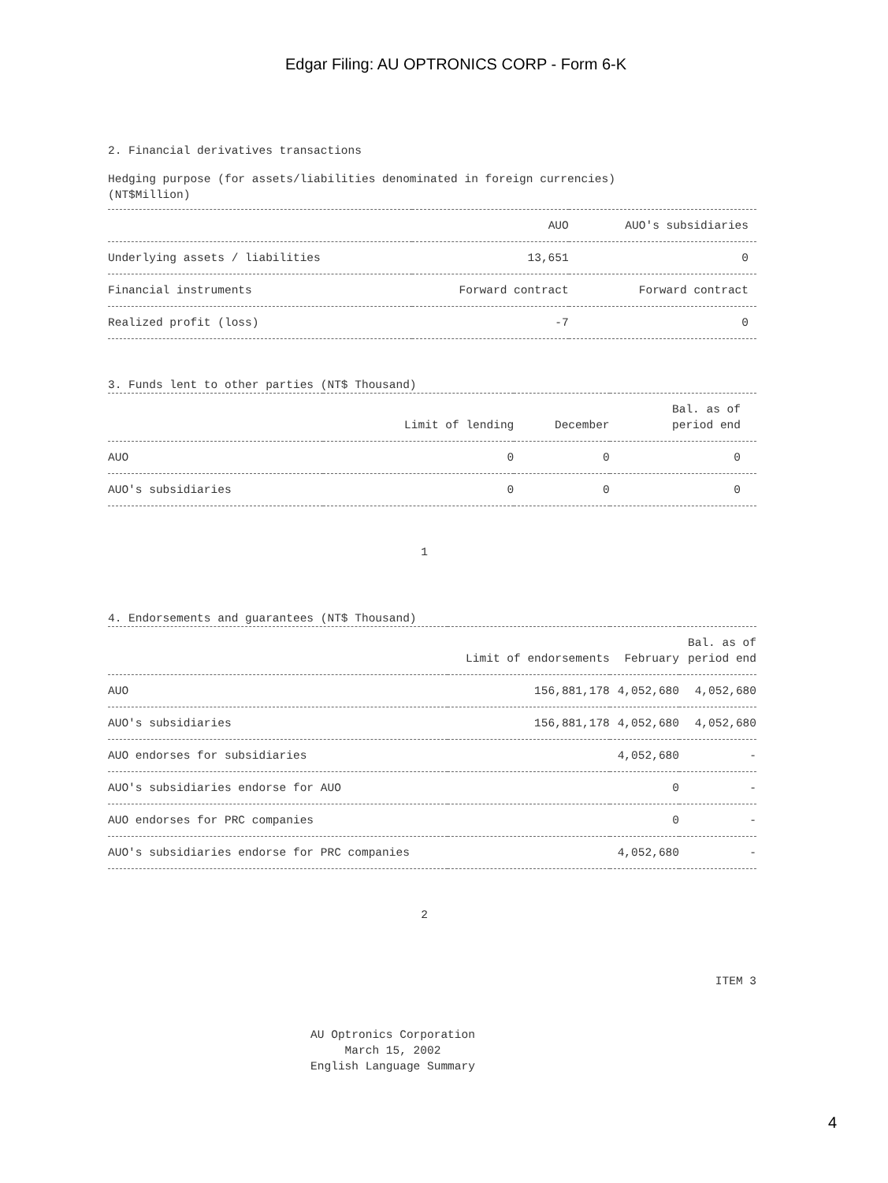Edgar Filing: AU OPTRONICS CORP - Form 6-K
2. Financial derivatives transactions
Hedging purpose (for assets/liabilities denominated in foreign currencies)
(NT$Million)
| | AUO | AUO's subsidiaries |
| --- | --- | --- |
| Underlying assets / liabilities | 13,651 | 0 |
| Financial instruments | Forward contract | Forward contract |
| Realized profit (loss) | -7 | 0 |
3. Funds lent to other parties (NT$ Thousand)
| | Limit of lending | December | Bal. as of period end |
| --- | --- | --- | --- |
| AUO | 0 | 0 | 0 |
| AUO's subsidiaries | 0 | 0 | 0 |
1
4. Endorsements and guarantees (NT$ Thousand)
| | Limit of endorsements | February | Bal. as of period end |
| --- | --- | --- | --- |
| AUO | 156,881,178 | 4,052,680 | 4,052,680 |
| AUO's subsidiaries | 156,881,178 | 4,052,680 | 4,052,680 |
| AUO endorses for subsidiaries | | 4,052,680 | - |
| AUO's subsidiaries endorse for AUO | | 0 | - |
| AUO endorses for PRC companies | | 0 | - |
| AUO's subsidiaries endorse for PRC companies | | 4,052,680 | - |
2
ITEM 3
AU Optronics Corporation
March 15, 2002
English Language Summary
4